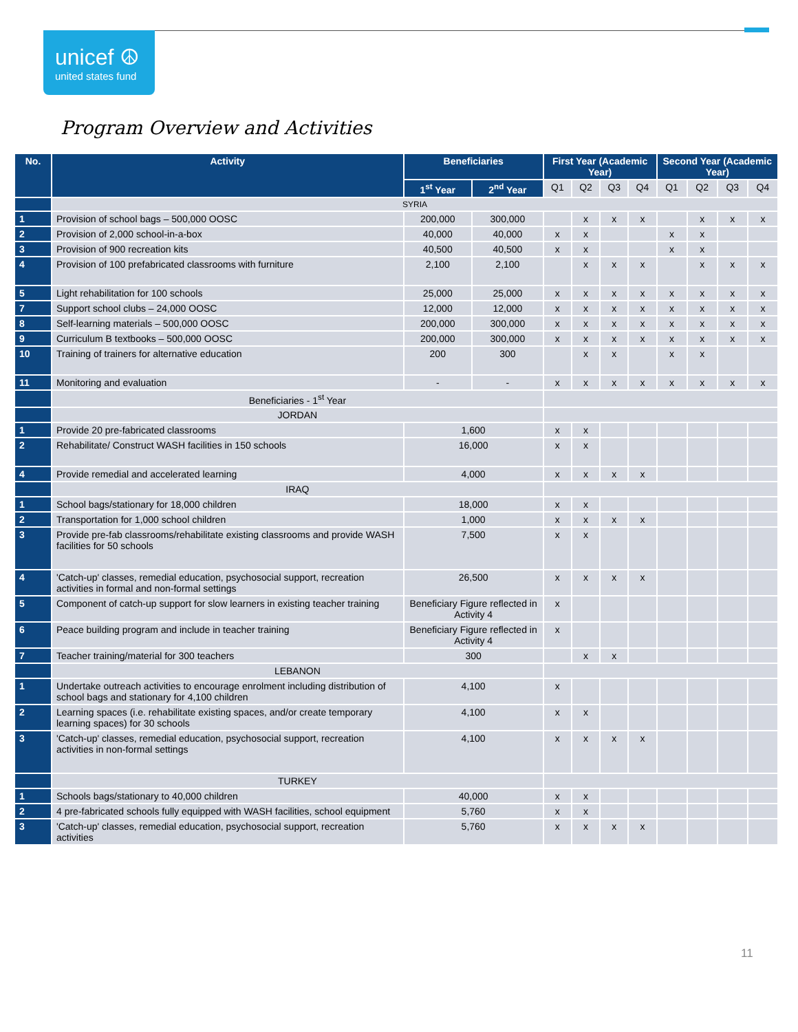unicef ☮
united states fund
Program Overview and Activities
| No. | Activity | Beneficiaries | | First Year (Academic Year) | | | | Second Year (Academic Year) | | | |
| --- | --- | --- | --- | --- | --- | --- | --- | --- | --- | --- | --- |
| | | 1<sup>st</sup> Year | 2<sup>nd</sup> Year | Q1 | Q2 | Q3 | Q4 | Q1 | Q2 | Q3 | Q4 |
| | SYRIA | | | | | | | | | | |
| 1 | Provision of school bags – 500,000 OOSC | 200,000 | 300,000 | | x | x | x | | x | x | x |
| 2 | Provision of 2,000 school-in-a-box | 40,000 | 40,000 | x | x | | | x | x | | |
| 3 | Provision of 900 recreation kits | 40,500 | 40,500 | x | x | | | x | x | | |
| 4 | Provision of 100 prefabricated classrooms with furniture | 2,100 | 2,100 | | x | x | x | | x | x | x |
| 5 | Light rehabilitation for 100 schools | 25,000 | 25,000 | x | x | x | x | x | x | x | x |
| 7 | Support school clubs – 24,000 OOSC | 12,000 | 12,000 | x | x | x | x | x | x | x | x |
| 8 | Self-learning materials – 500,000 OOSC | 200,000 | 300,000 | x | x | x | x | x | x | x | x |
| 9 | Curriculum B textbooks – 500,000 OOSC | 200,000 | 300,000 | x | x | x | x | x | x | x | x |
| 10 | Training of trainers for alternative education | 200 | 300 | | x | x | | x | x | | |
| 11 | Monitoring and evaluation | - | - | x | x | x | x | x | x | x | x |
| | Beneficiaries - 1<sup>st</sup> Year | | | | | | | | | | |
| | JORDAN | | | | | | | | | | |
| 1 | Provide 20 pre-fabricated classrooms | 1,600 | | x | x | | | | | | |
| 2 | Rehabilitate/ Construct WASH facilities in 150 schools | 16,000 | | x | x | | | | | | |
| 4 | Provide remedial and accelerated learning | 4,000 | | x | x | x | x | | | | |
| | IRAQ | | | | | | | | | | |
| 1 | School bags/stationary for 18,000 children | 18,000 | | x | x | | | | | | |
| 2 | Transportation for 1,000 school children | 1,000 | | x | x | x | x | | | | |
| 3 | Provide pre-fab classrooms/rehabilitate existing classrooms and provide WASH facilities for 50 schools | 7,500 | | x | x | | | | | | |
| 4 | 'Catch-up' classes, remedial education, psychosocial support, recreation activities in formal and non-formal settings | 26,500 | | x | x | x | x | | | | |
| 5 | Component of catch-up support for slow learners in existing teacher training | Beneficiary Figure reflected in Activity 4 | | x | | | | | | | |
| 6 | Peace building program and include in teacher training | Beneficiary Figure reflected in Activity 4 | | x | | | | | | | |
| 7 | Teacher training/material for 300 teachers | 300 | | | x | x | | | | | |
| | LEBANON | | | | | | | | | | |
| 1 | Undertake outreach activities to encourage enrolment including distribution of school bags and stationary for 4,100 children | 4,100 | | x | | | | | | | |
| 2 | Learning spaces (i.e. rehabilitate existing spaces, and/or create temporary learning spaces) for 30 schools | 4,100 | | x | x | | | | | | |
| 3 | 'Catch-up' classes, remedial education, psychosocial support, recreation activities in non-formal settings | 4,100 | | x | x | x | x | | | | |
| | TURKEY | | | | | | | | | | |
| 1 | Schools bags/stationary to 40,000 children | 40,000 | | x | x | | | | | | |
| 2 | 4 pre-fabricated schools fully equipped with WASH facilities, school equipment | 5,760 | | x | x | | | | | | |
| 3 | 'Catch-up' classes, remedial education, psychosocial support, recreation activities | 5,760 | | x | x | x | x | | | | |
11